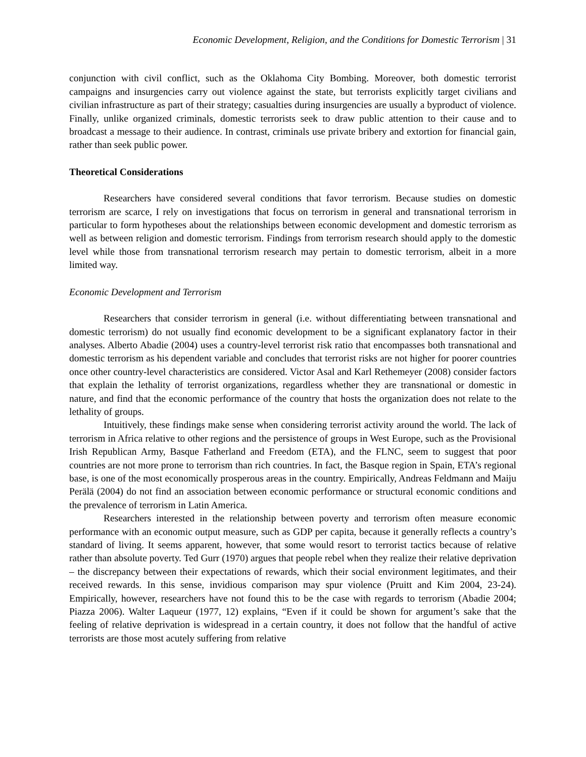Economic Development, Religion, and the Conditions for Domestic Terrorism | 31
conjunction with civil conflict, such as the Oklahoma City Bombing. Moreover, both domestic terrorist campaigns and insurgencies carry out violence against the state, but terrorists explicitly target civilians and civilian infrastructure as part of their strategy; casualties during insurgencies are usually a byproduct of violence. Finally, unlike organized criminals, domestic terrorists seek to draw public attention to their cause and to broadcast a message to their audience. In contrast, criminals use private bribery and extortion for financial gain, rather than seek public power.
Theoretical Considerations
Researchers have considered several conditions that favor terrorism. Because studies on domestic terrorism are scarce, I rely on investigations that focus on terrorism in general and transnational terrorism in particular to form hypotheses about the relationships between economic development and domestic terrorism as well as between religion and domestic terrorism. Findings from terrorism research should apply to the domestic level while those from transnational terrorism research may pertain to domestic terrorism, albeit in a more limited way.
Economic Development and Terrorism
Researchers that consider terrorism in general (i.e. without differentiating between transnational and domestic terrorism) do not usually find economic development to be a significant explanatory factor in their analyses. Alberto Abadie (2004) uses a country-level terrorist risk ratio that encompasses both transnational and domestic terrorism as his dependent variable and concludes that terrorist risks are not higher for poorer countries once other country-level characteristics are considered. Victor Asal and Karl Rethemeyer (2008) consider factors that explain the lethality of terrorist organizations, regardless whether they are transnational or domestic in nature, and find that the economic performance of the country that hosts the organization does not relate to the lethality of groups.
Intuitively, these findings make sense when considering terrorist activity around the world. The lack of terrorism in Africa relative to other regions and the persistence of groups in West Europe, such as the Provisional Irish Republican Army, Basque Fatherland and Freedom (ETA), and the FLNC, seem to suggest that poor countries are not more prone to terrorism than rich countries. In fact, the Basque region in Spain, ETA’s regional base, is one of the most economically prosperous areas in the country. Empirically, Andreas Feldmann and Maiju Perälä (2004) do not find an association between economic performance or structural economic conditions and the prevalence of terrorism in Latin America.
Researchers interested in the relationship between poverty and terrorism often measure economic performance with an economic output measure, such as GDP per capita, because it generally reflects a country’s standard of living. It seems apparent, however, that some would resort to terrorist tactics because of relative rather than absolute poverty. Ted Gurr (1970) argues that people rebel when they realize their relative deprivation – the discrepancy between their expectations of rewards, which their social environment legitimates, and their received rewards. In this sense, invidious comparison may spur violence (Pruitt and Kim 2004, 23-24). Empirically, however, researchers have not found this to be the case with regards to terrorism (Abadie 2004; Piazza 2006). Walter Laqueur (1977, 12) explains, “Even if it could be shown for argument’s sake that the feeling of relative deprivation is widespread in a certain country, it does not follow that the handful of active terrorists are those most acutely suffering from relative